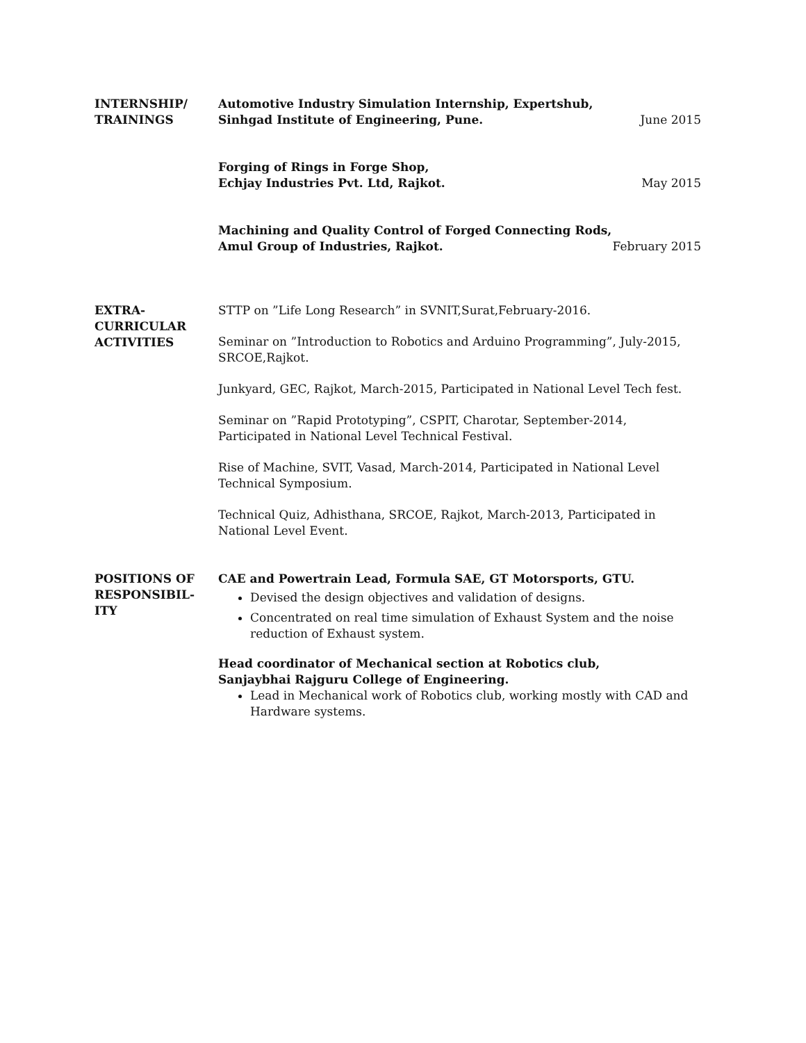INTERNSHIP/
TRAININGS
Automotive Industry Simulation Internship, Expertshub,
Sinhgad Institute of Engineering, Pune. June 2015
Forging of Rings in Forge Shop,
Echjay Industries Pvt. Ltd, Rajkot. May 2015
Machining and Quality Control of Forged Connecting Rods,
Amul Group of Industries, Rajkot. February 2015
EXTRA-
CURRICULAR
ACTIVITIES
STTP on ”Life Long Research” in SVNIT,Surat,February-2016.
Seminar on ”Introduction to Robotics and Arduino Programming”, July-2015, SRCOE,Rajkot.
Junkyard, GEC, Rajkot, March-2015, Participated in National Level Tech fest.
Seminar on ”Rapid Prototyping”, CSPIT, Charotar, September-2014, Participated in National Level Technical Festival.
Rise of Machine, SVIT, Vasad, March-2014, Participated in National Level Technical Symposium.
Technical Quiz, Adhisthana, SRCOE, Rajkot, March-2013, Participated in National Level Event.
POSITIONS OF
RESPONSIBIL-
ITY
CAE and Powertrain Lead, Formula SAE, GT Motorsports, GTU.
Devised the design objectives and validation of designs.
Concentrated on real time simulation of Exhaust System and the noise reduction of Exhaust system.
Head coordinator of Mechanical section at Robotics club,
Sanjaybhai Rajguru College of Engineering.
Lead in Mechanical work of Robotics club, working mostly with CAD and Hardware systems.